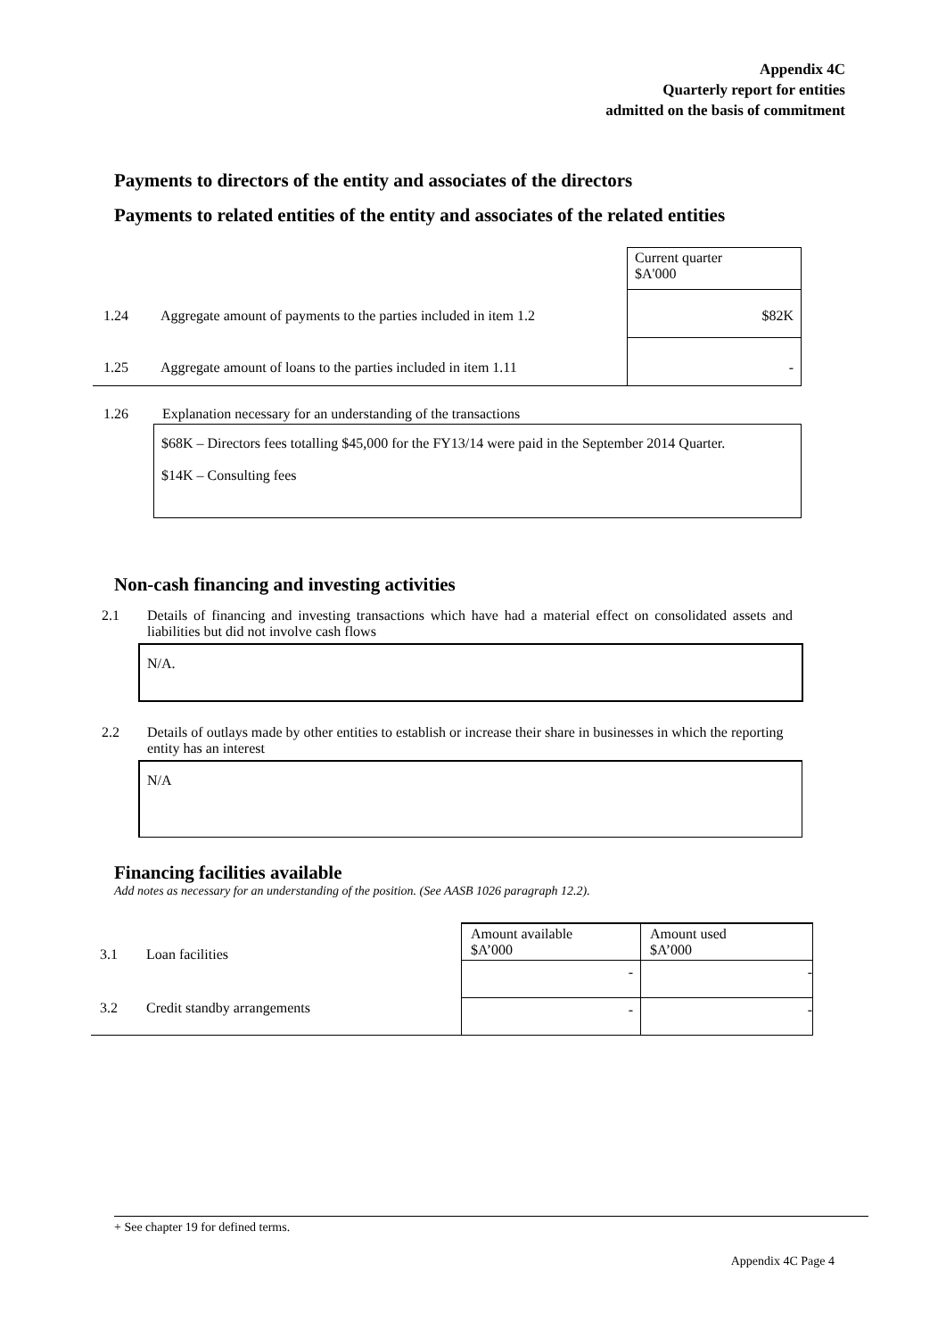Appendix 4C
Quarterly report for entities
admitted on the basis of commitment
Payments to directors of the entity and associates of the directors
Payments to related entities of the entity and associates of the related entities
| | | Current quarter $A'000 |
| 1.24 | Aggregate amount of payments to the parties included in item 1.2 | $82K |
| 1.25 | Aggregate amount of loans to the parties included in item 1.11 | - |
1.26 Explanation necessary for an understanding of the transactions
$68K – Directors fees totalling $45,000 for the FY13/14 were paid in the September 2014 Quarter.
$14K – Consulting fees
Non-cash financing and investing activities
2.1 Details of financing and investing transactions which have had a material effect on consolidated assets and liabilities but did not involve cash flows
N/A.
2.2 Details of outlays made by other entities to establish or increase their share in businesses in which the reporting entity has an interest
N/A
Financing facilities available
Add notes as necessary for an understanding of the position. (See AASB 1026 paragraph 12.2).
| | | Amount available $A’000 | Amount used $A’000 |
| 3.1 | Loan facilities | - | - |
| 3.2 | Credit standby arrangements | - | - |
+ See chapter 19 for defined terms.
Appendix 4C Page 4